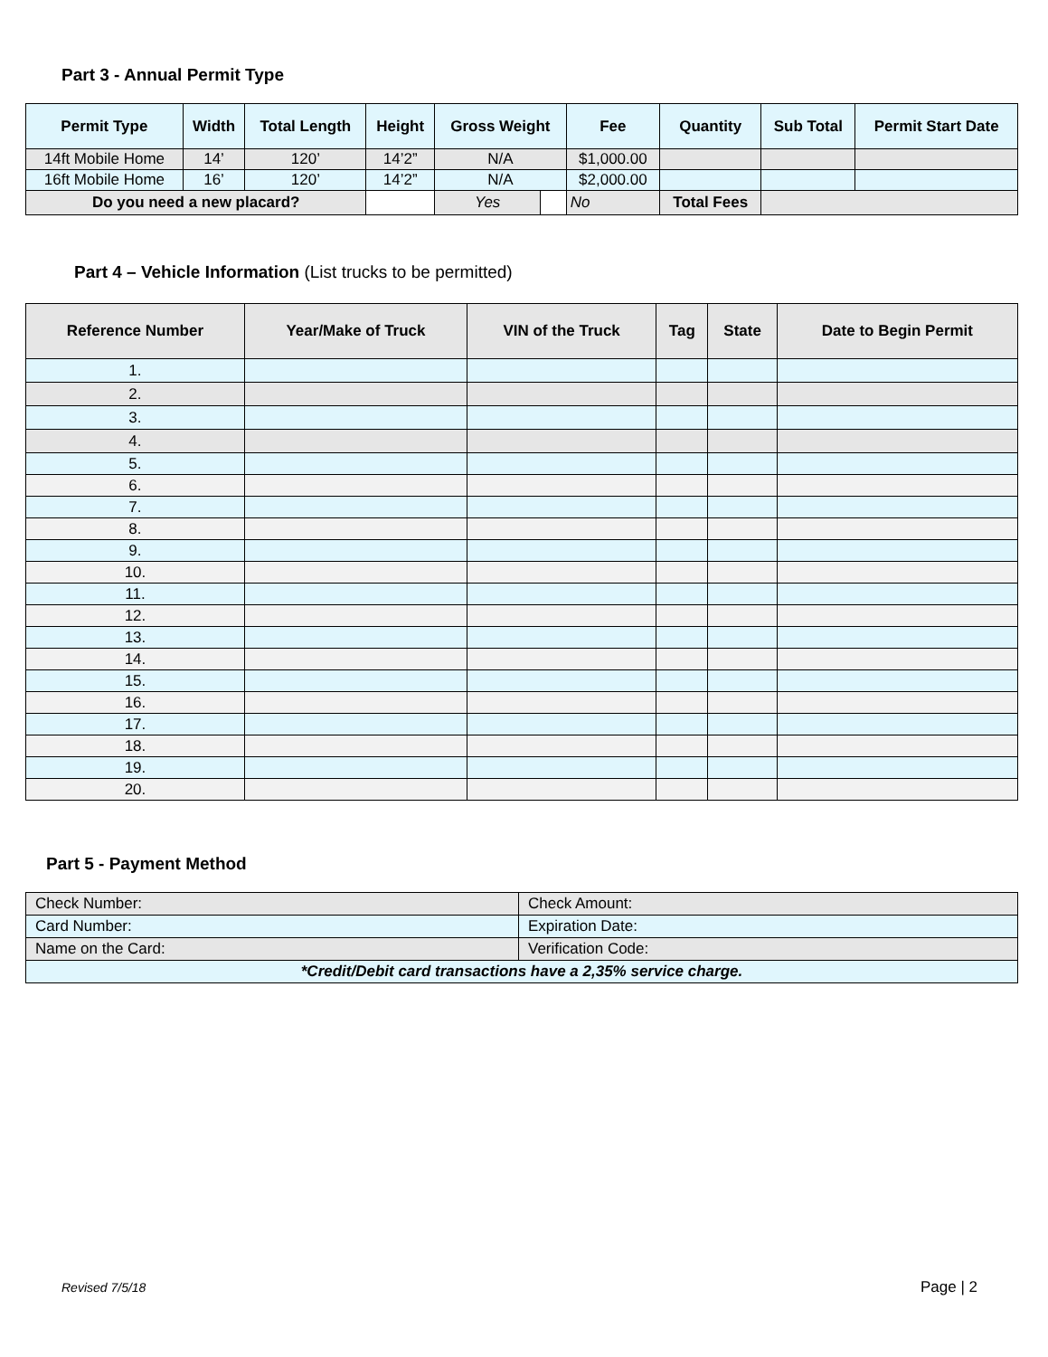Part 3 - Annual Permit Type
| Permit Type | Width | Total Length | Height | Gross Weight | | Fee | Quantity | Sub Total | Permit Start Date |
| --- | --- | --- | --- | --- | --- | --- | --- | --- | --- |
| 14ft Mobile Home | 14’ | 120’ | 14’2” | N/A | | $1,000.00 | | | |
| 16ft Mobile Home | 16’ | 120’ | 14’2” | N/A | | $2,000.00 | | | |
| Do you need a new placard? | | | | Yes | | No | Total Fees | | |
Part 4 – Vehicle Information (List trucks to be permitted)
| Reference Number | Year/Make of Truck | VIN of the Truck | Tag | State | Date to Begin Permit |
| --- | --- | --- | --- | --- | --- |
| 1. | | | | | |
| 2. | | | | | |
| 3. | | | | | |
| 4. | | | | | |
| 5. | | | | | |
| 6. | | | | | |
| 7. | | | | | |
| 8. | | | | | |
| 9. | | | | | |
| 10. | | | | | |
| 11. | | | | | |
| 12. | | | | | |
| 13. | | | | | |
| 14. | | | | | |
| 15. | | | | | |
| 16. | | | | | |
| 17. | | | | | |
| 18. | | | | | |
| 19. | | | | | |
| 20. | | | | | |
Part 5 - Payment Method
| Check Number: | Check Amount: |
| Card Number: | Expiration Date: |
| Name on the Card: | Verification Code: |
| *Credit/Debit card transactions have a 2,35% service charge. | |
Revised 7/5/18 Page | 2